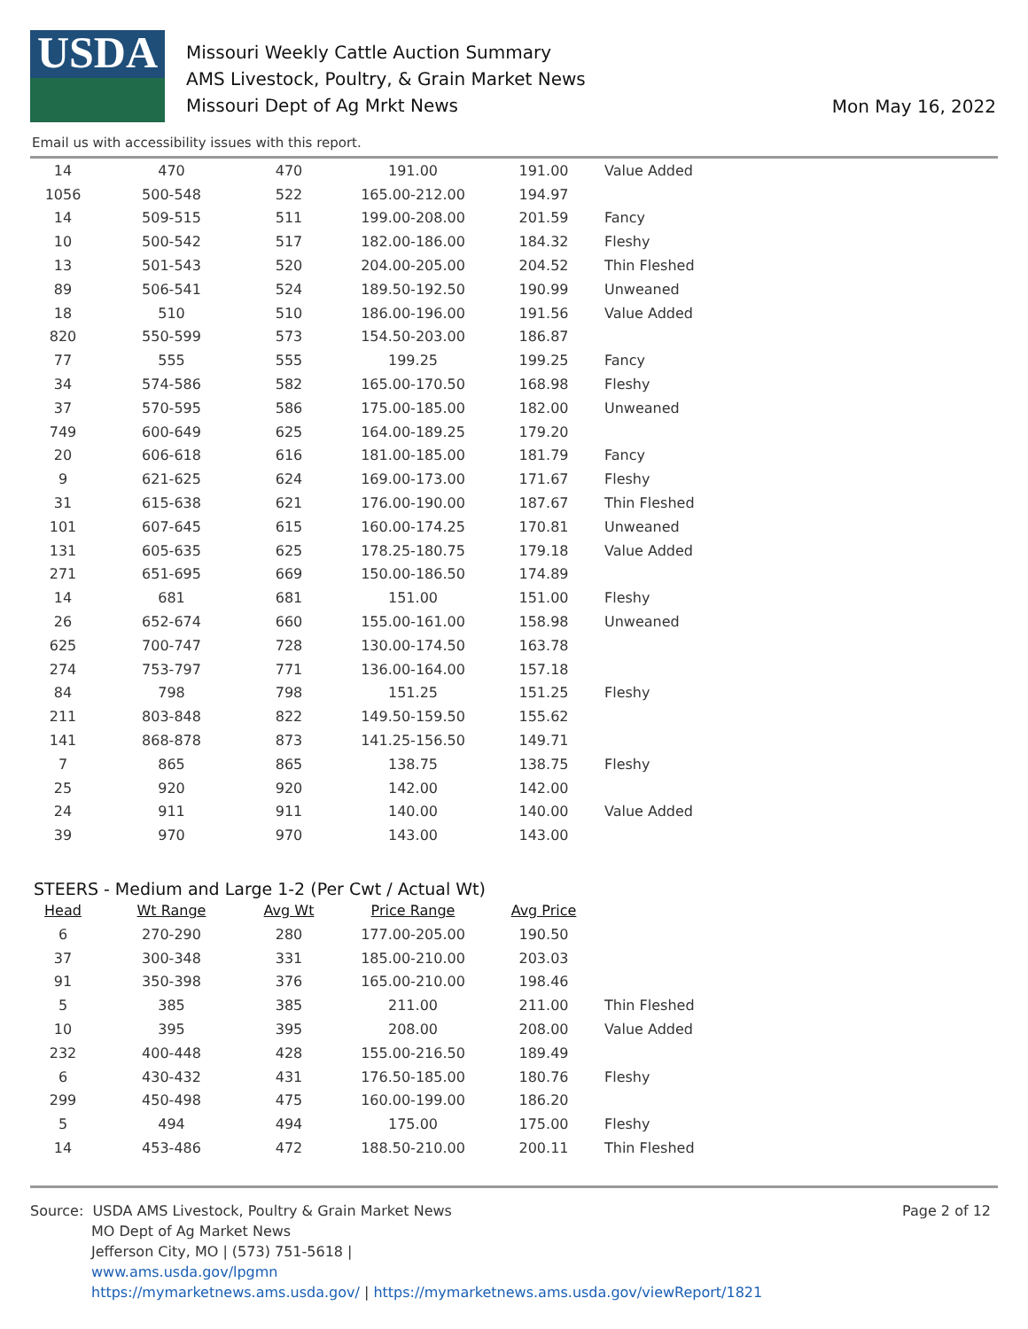USDA
Missouri Weekly Cattle Auction Summary
AMS Livestock, Poultry, & Grain Market News
Missouri Dept of Ag Mrkt News
Mon May 16, 2022
Email us with accessibility issues with this report.
| 14 | 470 | 470 | 191.00 | 191.00 | Value Added |
| 1056 | 500-548 | 522 | 165.00-212.00 | 194.97 | |
| 14 | 509-515 | 511 | 199.00-208.00 | 201.59 | Fancy |
| 10 | 500-542 | 517 | 182.00-186.00 | 184.32 | Fleshy |
| 13 | 501-543 | 520 | 204.00-205.00 | 204.52 | Thin Fleshed |
| 89 | 506-541 | 524 | 189.50-192.50 | 190.99 | Unweaned |
| 18 | 510 | 510 | 186.00-196.00 | 191.56 | Value Added |
| 820 | 550-599 | 573 | 154.50-203.00 | 186.87 | |
| 77 | 555 | 555 | 199.25 | 199.25 | Fancy |
| 34 | 574-586 | 582 | 165.00-170.50 | 168.98 | Fleshy |
| 37 | 570-595 | 586 | 175.00-185.00 | 182.00 | Unweaned |
| 749 | 600-649 | 625 | 164.00-189.25 | 179.20 | |
| 20 | 606-618 | 616 | 181.00-185.00 | 181.79 | Fancy |
| 9 | 621-625 | 624 | 169.00-173.00 | 171.67 | Fleshy |
| 31 | 615-638 | 621 | 176.00-190.00 | 187.67 | Thin Fleshed |
| 101 | 607-645 | 615 | 160.00-174.25 | 170.81 | Unweaned |
| 131 | 605-635 | 625 | 178.25-180.75 | 179.18 | Value Added |
| 271 | 651-695 | 669 | 150.00-186.50 | 174.89 | |
| 14 | 681 | 681 | 151.00 | 151.00 | Fleshy |
| 26 | 652-674 | 660 | 155.00-161.00 | 158.98 | Unweaned |
| 625 | 700-747 | 728 | 130.00-174.50 | 163.78 | |
| 274 | 753-797 | 771 | 136.00-164.00 | 157.18 | |
| 84 | 798 | 798 | 151.25 | 151.25 | Fleshy |
| 211 | 803-848 | 822 | 149.50-159.50 | 155.62 | |
| 141 | 868-878 | 873 | 141.25-156.50 | 149.71 | |
| 7 | 865 | 865 | 138.75 | 138.75 | Fleshy |
| 25 | 920 | 920 | 142.00 | 142.00 | |
| 24 | 911 | 911 | 140.00 | 140.00 | Value Added |
| 39 | 970 | 970 | 143.00 | 143.00 | |
STEERS - Medium and Large 1-2 (Per Cwt / Actual Wt)
| Head | Wt Range | Avg Wt | Price Range | Avg Price | |
| --- | --- | --- | --- | --- | --- |
| 6 | 270-290 | 280 | 177.00-205.00 | 190.50 | |
| 37 | 300-348 | 331 | 185.00-210.00 | 203.03 | |
| 91 | 350-398 | 376 | 165.00-210.00 | 198.46 | |
| 5 | 385 | 385 | 211.00 | 211.00 | Thin Fleshed |
| 10 | 395 | 395 | 208.00 | 208.00 | Value Added |
| 232 | 400-448 | 428 | 155.00-216.50 | 189.49 | |
| 6 | 430-432 | 431 | 176.50-185.00 | 180.76 | Fleshy |
| 299 | 450-498 | 475 | 160.00-199.00 | 186.20 | |
| 5 | 494 | 494 | 175.00 | 175.00 | Fleshy |
| 14 | 453-486 | 472 | 188.50-210.00 | 200.11 | Thin Fleshed |
Source: USDA AMS Livestock, Poultry & Grain Market News
Page 2 of 12
MO Dept of Ag Market News
Jefferson City, MO | (573) 751-5618 |
www.ams.usda.gov/lpgmn
https://mymarketnews.ams.usda.gov/ | https://mymarketnews.ams.usda.gov/viewReport/1821